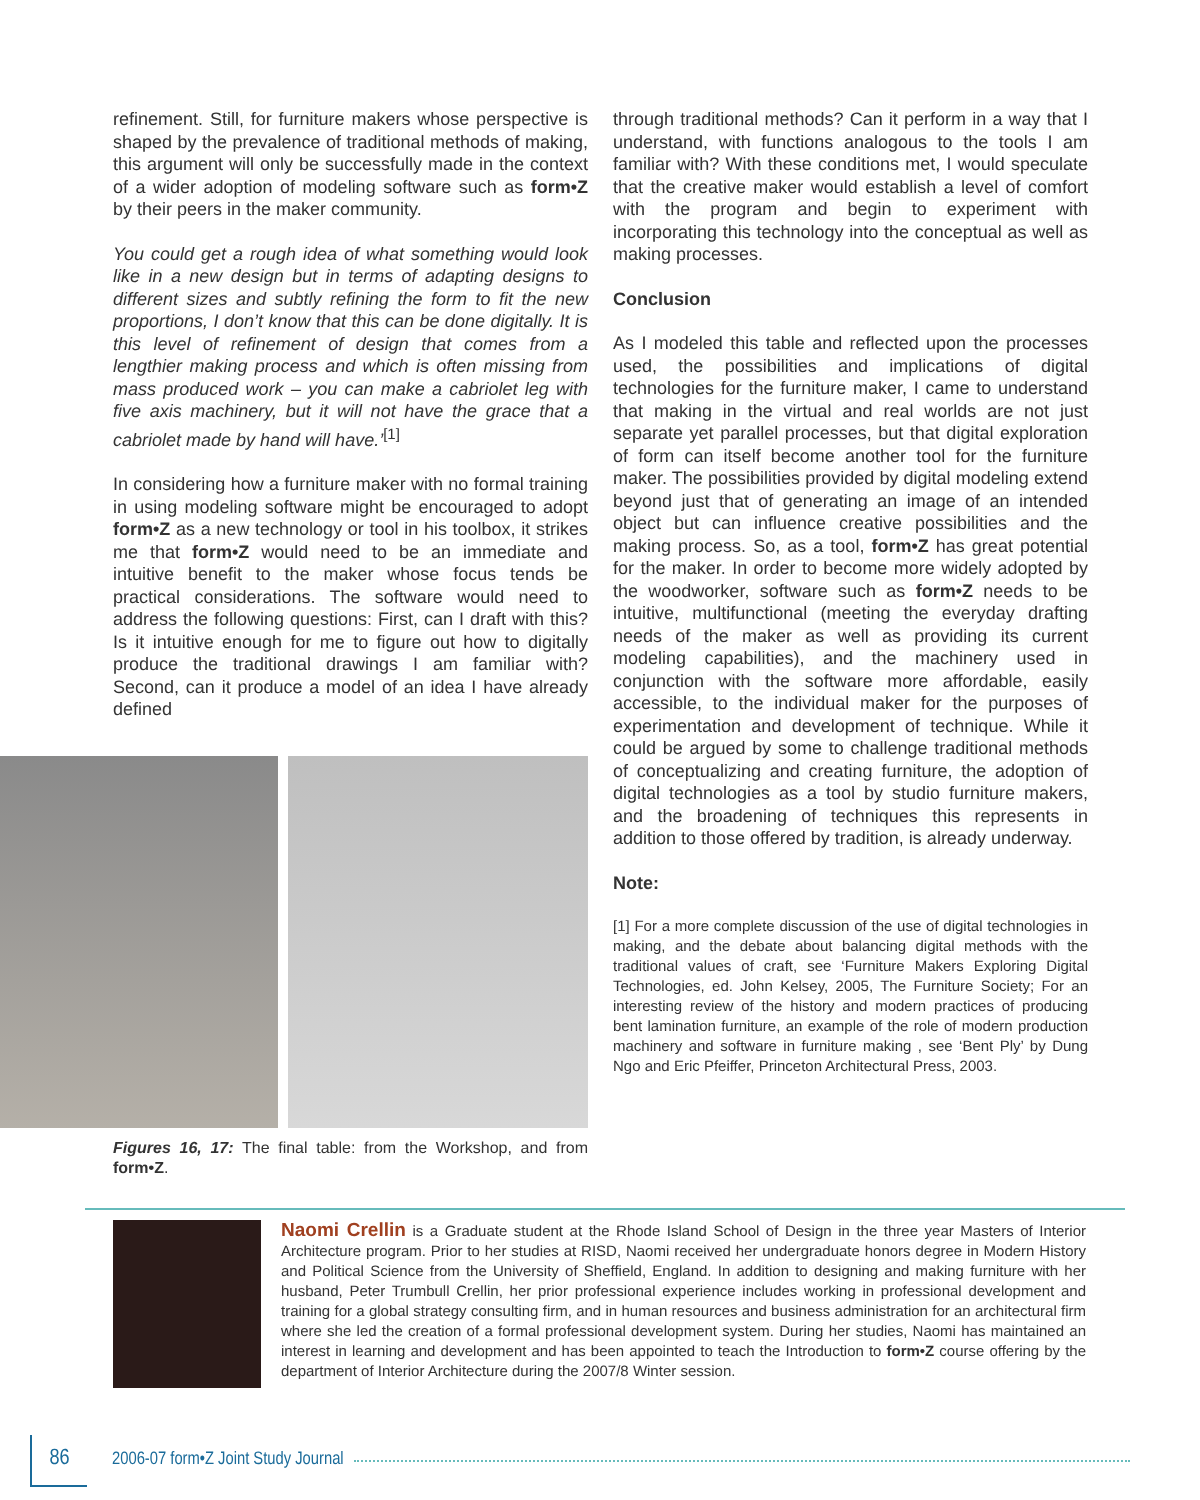refinement. Still, for furniture makers whose perspective is shaped by the prevalence of traditional methods of making, this argument will only be successfully made in the context of a wider adoption of modeling software such as form•Z by their peers in the maker community.
You could get a rough idea of what something would look like in a new design but in terms of adapting designs to different sizes and subtly refining the form to fit the new proportions, I don’t know that this can be done digitally. It is this level of refinement of design that comes from a lengthier making process and which is often missing from mass produced work – you can make a cabriolet leg with five axis machinery, but it will not have the grace that a cabriolet made by hand will have.’<sup>[1]</sup>
In considering how a furniture maker with no formal training in using modeling software might be encouraged to adopt form•Z as a new technology or tool in his toolbox, it strikes me that form•Z would need to be an immediate and intuitive benefit to the maker whose focus tends be practical considerations. The software would need to address the following questions: First, can I draft with this? Is it intuitive enough for me to figure out how to digitally produce the traditional drawings I am familiar with? Second, can it produce a model of an idea I have already defined
Figures 16, 17: The final table: from the Workshop, and from form•Z.
through traditional methods? Can it perform in a way that I understand, with functions analogous to the tools I am familiar with? With these conditions met, I would speculate that the creative maker would establish a level of comfort with the program and begin to experiment with incorporating this technology into the conceptual as well as making processes.
Conclusion
As I modeled this table and reflected upon the processes used, the possibilities and implications of digital technologies for the furniture maker, I came to understand that making in the virtual and real worlds are not just separate yet parallel processes, but that digital exploration of form can itself become another tool for the furniture maker. The possibilities provided by digital modeling extend beyond just that of generating an image of an intended object but can influence creative possibilities and the making process. So, as a tool, form•Z has great potential for the maker. In order to become more widely adopted by the woodworker, software such as form•Z needs to be intuitive, multifunctional (meeting the everyday drafting needs of the maker as well as providing its current modeling capabilities), and the machinery used in conjunction with the software more affordable, easily accessible, to the individual maker for the purposes of experimentation and development of technique. While it could be argued by some to challenge traditional methods of conceptualizing and creating furniture, the adoption of digital technologies as a tool by studio furniture makers, and the broadening of techniques this represents in addition to those offered by tradition, is already underway.
Note:
[1] For a more complete discussion of the use of digital technologies in making, and the debate about balancing digital methods with the traditional values of craft, see ‘Furniture Makers Exploring Digital Technologies, ed. John Kelsey, 2005, The Furniture Society; For an interesting review of the history and modern practices of producing bent lamination furniture, an example of the role of modern production machinery and software in furniture making , see ‘Bent Ply’ by Dung Ngo and Eric Pfeiffer, Princeton Architectural Press, 2003.
Naomi Crellin is a Graduate student at the Rhode Island School of Design in the three year Masters of Interior Architecture program. Prior to her studies at RISD, Naomi received her undergraduate honors degree in Modern History and Political Science from the University of Sheffield, England. In addition to designing and making furniture with her husband, Peter Trumbull Crellin, her prior professional experience includes working in professional development and training for a global strategy consulting firm, and in human resources and business administration for an architectural firm where she led the creation of a formal professional development system. During her studies, Naomi has maintained an interest in learning and development and has been appointed to teach the Introduction to form•Z course offering by the department of Interior Architecture during the 2007/8 Winter session.
86
2006-07 form•Z Joint Study Journal